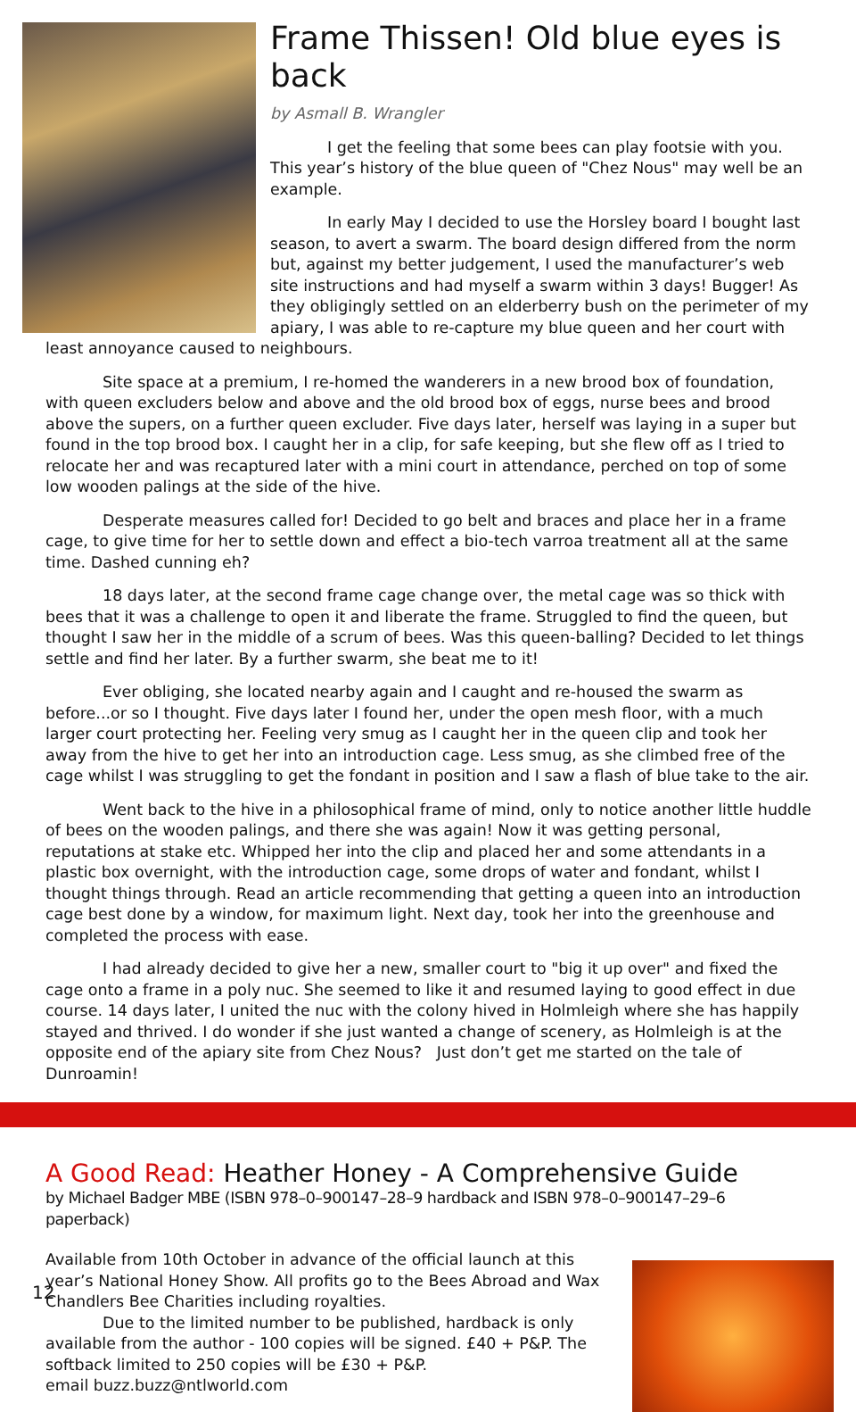Frame Thissen! Old blue eyes is back
by Asmall B. Wrangler
I get the feeling that some bees can play footsie with you. This year’s history of the blue queen of "Chez Nous" may well be an example.
In early May I decided to use the Horsley board I bought last season, to avert a swarm. The board design differed from the norm but, against my better judgement, I used the manufacturer’s web site instructions and had myself a swarm within 3 days! Bugger! As they obligingly settled on an elderberry bush on the perimeter of my apiary, I was able to re-capture my blue queen and her court with least annoyance caused to neighbours.
Site space at a premium, I re-homed the wanderers in a new brood box of foundation, with queen excluders below and above and the old brood box of eggs, nurse bees and brood above the supers, on a further queen excluder. Five days later, herself was laying in a super but found in the top brood box. I caught her in a clip, for safe keeping, but she flew off as I tried to relocate her and was recaptured later with a mini court in attendance, perched on top of some low wooden palings at the side of the hive.
Desperate measures called for! Decided to go belt and braces and place her in a frame cage, to give time for her to settle down and effect a bio-tech varroa treatment all at the same time. Dashed cunning eh?
18 days later, at the second frame cage change over, the metal cage was so thick with bees that it was a challenge to open it and liberate the frame. Struggled to find the queen, but thought I saw her in the middle of a scrum of bees. Was this queen-balling? Decided to let things settle and find her later. By a further swarm, she beat me to it!
Ever obliging, she located nearby again and I caught and re-housed the swarm as before...or so I thought. Five days later I found her, under the open mesh floor, with a much larger court protecting her. Feeling very smug as I caught her in the queen clip and took her away from the hive to get her into an introduction cage. Less smug, as she climbed free of the cage whilst I was struggling to get the fondant in position and I saw a flash of blue take to the air.
Went back to the hive in a philosophical frame of mind, only to notice another little huddle of bees on the wooden palings, and there she was again! Now it was getting personal, reputations at stake etc. Whipped her into the clip and placed her and some attendants in a plastic box overnight, with the introduction cage, some drops of water and fondant, whilst I thought things through. Read an article recommending that getting a queen into an introduction cage best done by a window, for maximum light. Next day, took her into the greenhouse and completed the process with ease.
I had already decided to give her a new, smaller court to "big it up over" and fixed the cage onto a frame in a poly nuc. She seemed to like it and resumed laying to good effect in due course. 14 days later, I united the nuc with the colony hived in Holmleigh where she has happily stayed and thrived. I do wonder if she just wanted a change of scenery, as Holmleigh is at the opposite end of the apiary site from Chez Nous? Just don’t get me started on the tale of Dunroamin!
A Good Read: Heather Honey - A Comprehensive Guide
by Michael Badger MBE (ISBN 978–0–900147–28–9 hardback and ISBN 978–0–900147–29–6 paperback)
Available from 10th October in advance of the official launch at this year’s National Honey Show. All profits go to the Bees Abroad and Wax Chandlers Bee Charities including royalties.
Due to the limited number to be published, hardback is only available from the author - 100 copies will be signed. £40 + P&P. The softback limited to 250 copies will be £30 + P&P.
email buzz.buzz@ntlworld.com
12